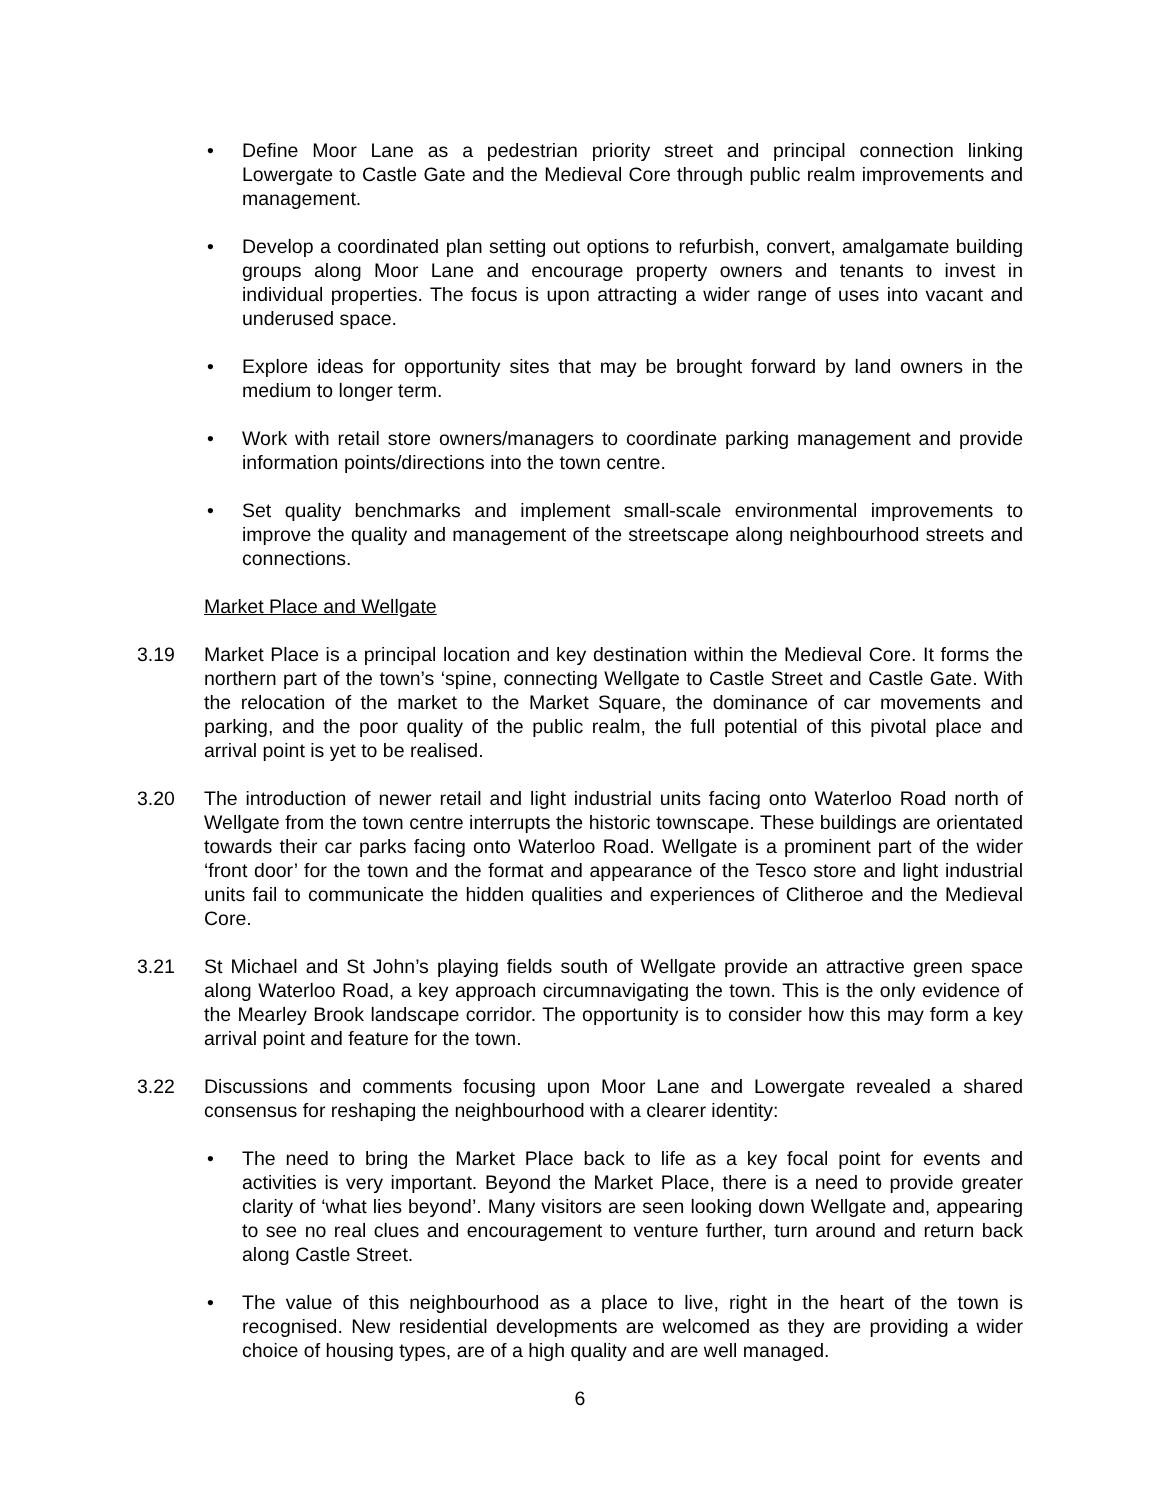• Define Moor Lane as a pedestrian priority street and principal connection linking Lowergate to Castle Gate and the Medieval Core through public realm improvements and management.
• Develop a coordinated plan setting out options to refurbish, convert, amalgamate building groups along Moor Lane and encourage property owners and tenants to invest in individual properties. The focus is upon attracting a wider range of uses into vacant and underused space.
• Explore ideas for opportunity sites that may be brought forward by land owners in the medium to longer term.
• Work with retail store owners/managers to coordinate parking management and provide information points/directions into the town centre.
• Set quality benchmarks and implement small-scale environmental improvements to improve the quality and management of the streetscape along neighbourhood streets and connections.
Market Place and Wellgate
3.19 Market Place is a principal location and key destination within the Medieval Core. It forms the northern part of the town’s ‘spine, connecting Wellgate to Castle Street and Castle Gate. With the relocation of the market to the Market Square, the dominance of car movements and parking, and the poor quality of the public realm, the full potential of this pivotal place and arrival point is yet to be realised.
3.20 The introduction of newer retail and light industrial units facing onto Waterloo Road north of Wellgate from the town centre interrupts the historic townscape. These buildings are orientated towards their car parks facing onto Waterloo Road. Wellgate is a prominent part of the wider ‘front door’ for the town and the format and appearance of the Tesco store and light industrial units fail to communicate the hidden qualities and experiences of Clitheroe and the Medieval Core.
3.21 St Michael and St John’s playing fields south of Wellgate provide an attractive green space along Waterloo Road, a key approach circumnavigating the town. This is the only evidence of the Mearley Brook landscape corridor. The opportunity is to consider how this may form a key arrival point and feature for the town.
3.22 Discussions and comments focusing upon Moor Lane and Lowergate revealed a shared consensus for reshaping the neighbourhood with a clearer identity:
• The need to bring the Market Place back to life as a key focal point for events and activities is very important. Beyond the Market Place, there is a need to provide greater clarity of ‘what lies beyond’. Many visitors are seen looking down Wellgate and, appearing to see no real clues and encouragement to venture further, turn around and return back along Castle Street.
• The value of this neighbourhood as a place to live, right in the heart of the town is recognised. New residential developments are welcomed as they are providing a wider choice of housing types, are of a high quality and are well managed.
6